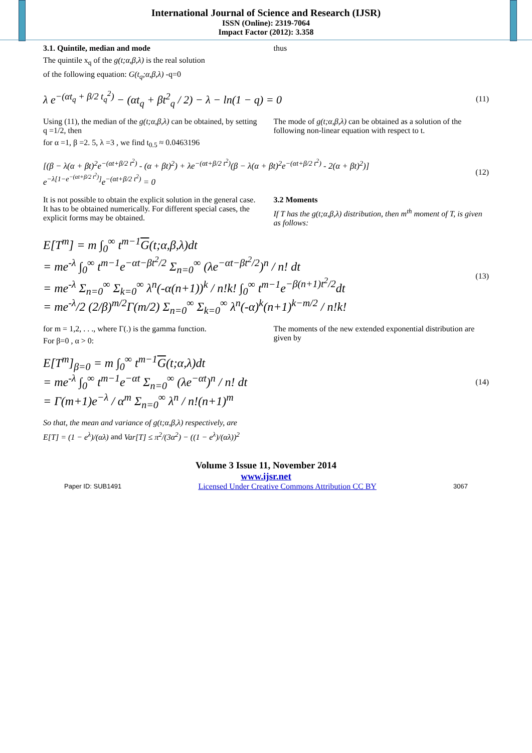International Journal of Science and Research (IJSR)
ISSN (Online): 2319-7064
Impact Factor (2012): 3.358
3.1. Quintile, median and mode
The quintile x<sub>q</sub> of the g(t;α,β,λ) is the real solution
of the following equation: G(t<sub>q</sub>;α,β,λ) -q=0
thus
λ e<sup>−(αt<sub>q</sub> + β/2 t<sub>q</sub><sup>2</sup>)</sup> − (αt<sub>q</sub> + βt<sup>2</sup><sub>q</sub> / 2) − λ − ln(1 − q) = 0 (11)
Using (11), the median of the g(t;α,β,λ) can be obtained, by setting q =1/2, then
for α =1, β =2. 5, λ =3 , we find t<sub>0.5</sub> ≈ 0.0463196
The mode of g(t;α,β,λ) can be obtained as a solution of the following non-linear equation with respect to t.
[(β − λ(α + βt)<sup>2</sup>e<sup>−(αt+β/2 t<sup>2</sup>)</sup> - (α + βt)<sup>2</sup>) + λe<sup>−(αt+β/2 t<sup>2</sup>)</sup>(β − λ(α + βt)<sup>2</sup>e<sup>−(αt+β/2 t<sup>2</sup>)</sup> - 2(α + βt)<sup>2</sup>)]
e<sup>−λ[1−e<sup>−(αt+β/2 t<sup>2</sup>)</sup>]</sup>e<sup>−(αt+β/2 t<sup>2</sup>)</sup> = 0 (12)
It is not possible to obtain the explicit solution in the general case. It has to be obtained numerically. For different special cases, the explicit forms may be obtained.
3.2 Moments
If T has the g(t;α,β,λ) distribution, then m<sup>th</sup> moment of T, is given as follows:
E[T<sup>m</sup>] = m ∫<sub>0</sub><sup>∞</sup> t<sup>m−1</sup>G(t;α,β,λ)dt
= me<sup>-λ</sup> ∫<sub>0</sub><sup>∞</sup> t<sup>m−1</sup>e<sup>−αt−βt<sup>2</sup>/2</sup> Σ<sub>n=0</sub><sup>∞</sup> (λe<sup>−αt−βt<sup>2</sup>/2</sup>)<sup>n</sup> / n! dt
= me<sup>-λ</sup> Σ<sub>n=0</sub><sup>∞</sup> Σ<sub>k=0</sub><sup>∞</sup> λ<sup>n</sup>(-α(n+1))<sup>k</sup> / n!k! ∫<sub>0</sub><sup>∞</sup> t<sup>m−1</sup>e<sup>−β(n+1)t<sup>2</sup>/2</sup>dt
= me<sup>-λ</sup>/2 (2/β)<sup>m/2</sup>Γ(m/2) Σ<sub>n=0</sub><sup>∞</sup> Σ<sub>k=0</sub><sup>∞</sup> λ<sup>n</sup>(-α)<sup>k</sup>(n+1)<sup>k−m/2</sup> / n!k! (13)
for m = 1,2, . . ., where Γ(.) is the gamma function.
For β=0 , α > 0:
The moments of the new extended exponential distribution are given by
E[T<sup>m</sup>]<sub>β=0</sub> = m ∫<sub>0</sub><sup>∞</sup> t<sup>m−1</sup>G(t;α,λ)dt
= me<sup>-λ</sup> ∫<sub>0</sub><sup>∞</sup> t<sup>m−1</sup>e<sup>−αt</sup> Σ<sub>n=0</sub><sup>∞</sup> (λe<sup>−αt</sup>)<sup>n</sup> / n! dt
= Γ(m+1)e<sup>−λ</sup> / α<sup>m</sup> Σ<sub>n=0</sub><sup>∞</sup> λ<sup>n</sup> / n!(n+1)<sup>m</sup> (14)
So that, the mean and variance of g(t;α,β,λ) respectively, are
E[T] = (1 − e<sup>λ</sup>)/(αλ) and Var[T] ≤ π<sup>2</sup>/(3α<sup>2</sup>) − ((1 − e<sup>λ</sup>)/(αλ))<sup>2</sup>
Volume 3 Issue 11, November 2014
www.ijsr.net
Paper ID: SUB1491 Licensed Under Creative Commons Attribution CC BY 3067